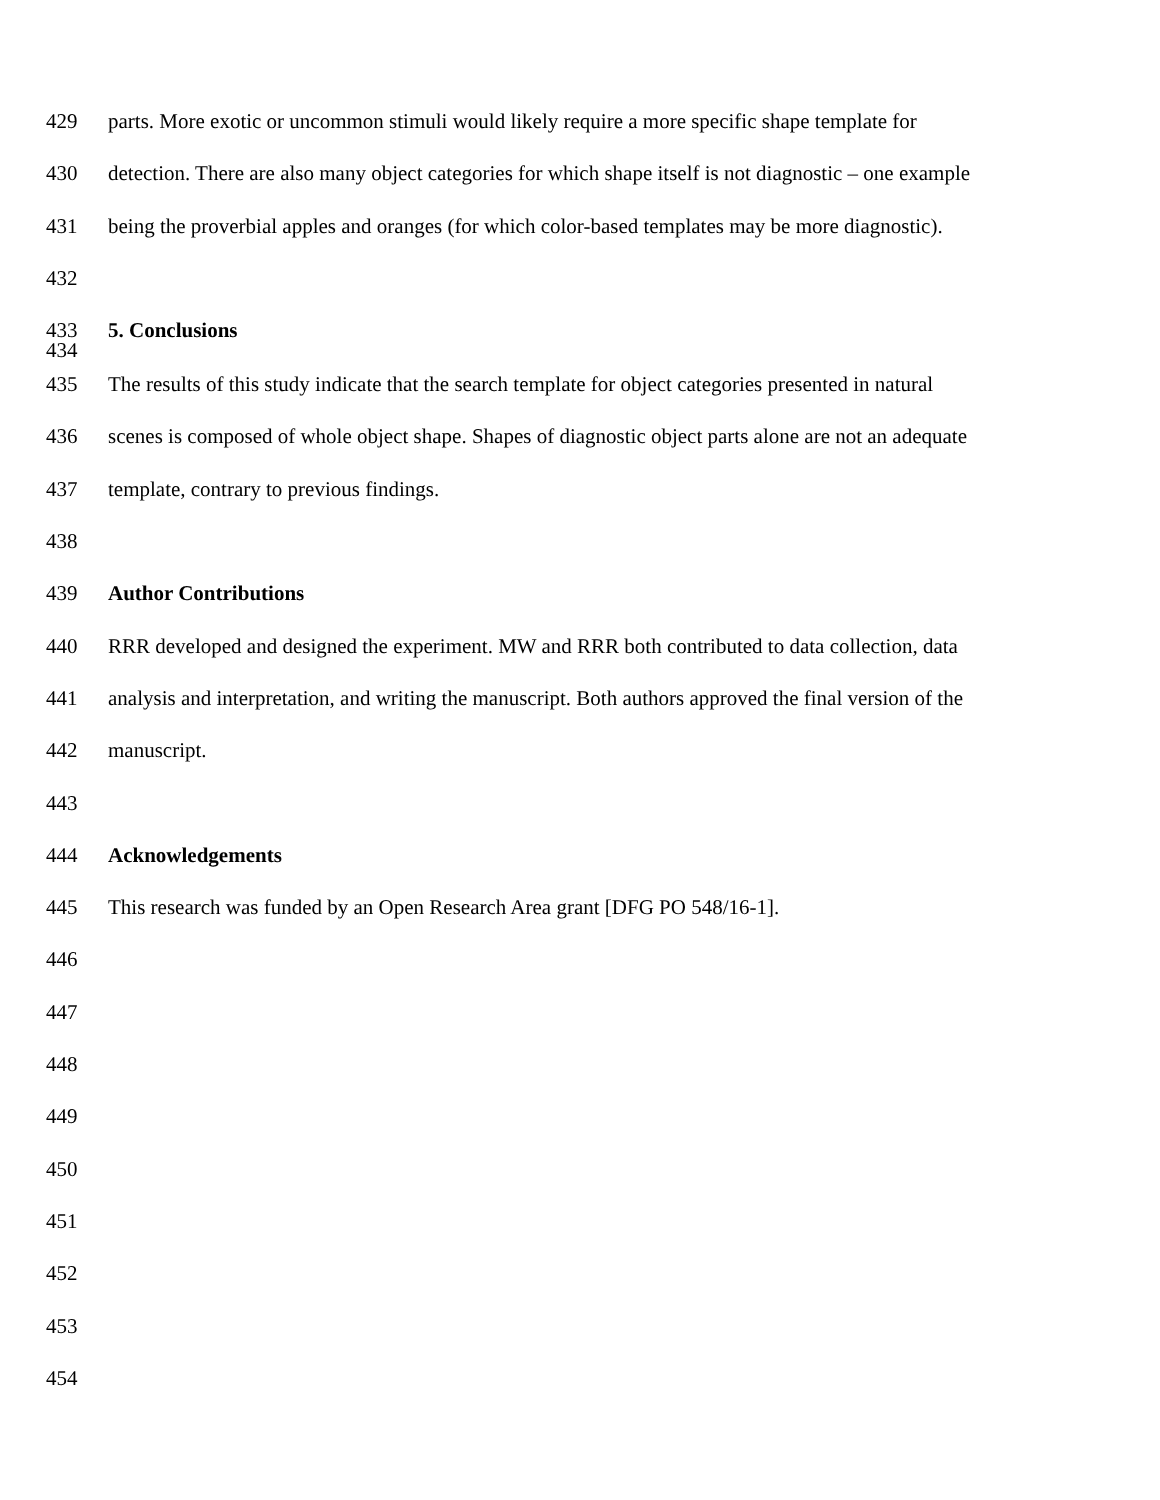429 parts. More exotic or uncommon stimuli would likely require a more specific shape template for
430 detection. There are also many object categories for which shape itself is not diagnostic – one example
431 being the proverbial apples and oranges (for which color-based templates may be more diagnostic).
432
433 5. Conclusions
434
435 The results of this study indicate that the search template for object categories presented in natural
436 scenes is composed of whole object shape. Shapes of diagnostic object parts alone are not an adequate
437 template, contrary to previous findings.
438
439 Author Contributions
440 RRR developed and designed the experiment. MW and RRR both contributed to data collection, data
441 analysis and interpretation, and writing the manuscript. Both authors approved the final version of the
442 manuscript.
443
444 Acknowledgements
445 This research was funded by an Open Research Area grant [DFG PO 548/16-1].
446
447
448
449
450
451
452
453
454